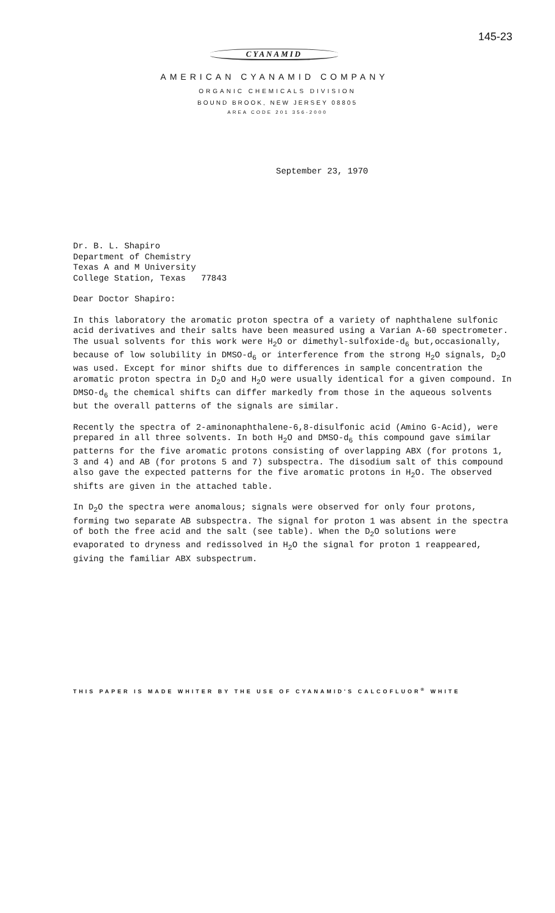145-23
CYANAMID
AMERICAN CYANAMID COMPANY
ORGANIC CHEMICALS DIVISION
BOUND BROOK, NEW JERSEY 08805
AREA CODE 201 356-2000
September 23, 1970
Dr. B. L. Shapiro
Department of Chemistry
Texas A and M University
College Station, Texas 77843
Dear Doctor Shapiro:
In this laboratory the aromatic proton spectra of a variety of naphthalene sulfonic acid derivatives and their salts have been measured using a Varian A-60 spectrometer. The usual solvents for this work were H<sub>2</sub>O or dimethyl-sulfoxide-d<sub>6</sub> but,occasionally, because of low solubility in DMSO-d<sub>6</sub> or interference from the strong H<sub>2</sub>O signals, D<sub>2</sub>O was used. Except for minor shifts due to differences in sample concentration the aromatic proton spectra in D<sub>2</sub>O and H<sub>2</sub>O were usually identical for a given compound. In DMSO-d<sub>6</sub> the chemical shifts can differ markedly from those in the aqueous solvents but the overall patterns of the signals are similar.
Recently the spectra of 2-aminonaphthalene-6,8-disulfonic acid (Amino G-Acid), were prepared in all three solvents. In both H<sub>2</sub>O and DMSO-d<sub>6</sub> this compound gave similar patterns for the five aromatic protons consisting of overlapping ABX (for protons 1, 3 and 4) and AB (for protons 5 and 7) subspectra. The disodium salt of this compound also gave the expected patterns for the five aromatic protons in H<sub>2</sub>O. The observed shifts are given in the attached table.
In D<sub>2</sub>O the spectra were anomalous; signals were observed for only four protons, forming two separate AB subspectra. The signal for proton 1 was absent in the spectra of both the free acid and the salt (see table). When the D<sub>2</sub>O solutions were evaporated to dryness and redissolved in H<sub>2</sub>O the signal for proton 1 reappeared, giving the familiar ABX subspectrum.
THIS PAPER IS MADE WHITER BY THE USE OF CYANAMID'S CALCOFLUOR<sup>®</sup> WHITE